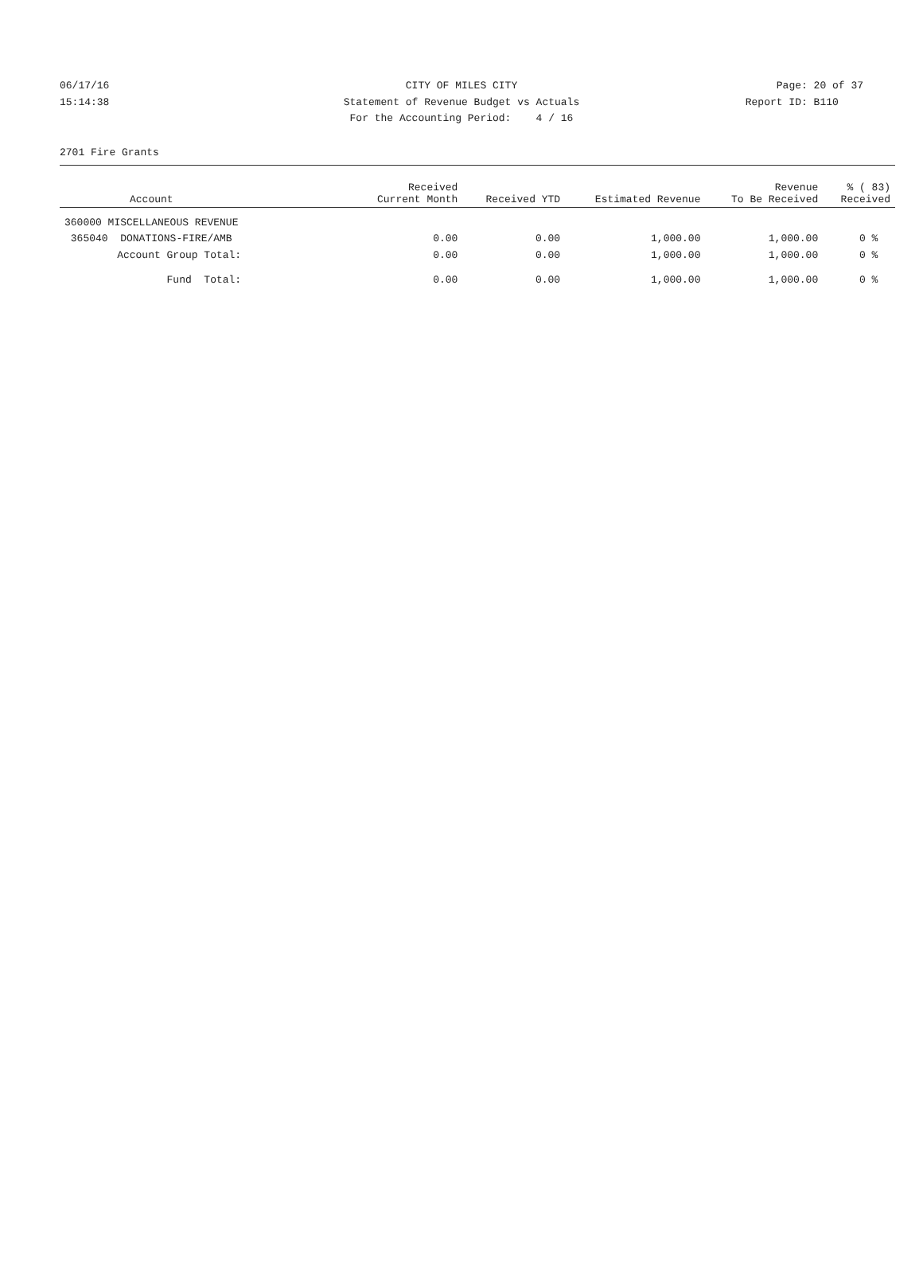06/17/16 CITY OF MILES CITY Page: 20 of 37
15:14:38 Statement of Revenue Budget vs Actuals Report ID: B110
For the Accounting Period: 4 / 16
2701 Fire Grants
| Account | Received Current Month | Received YTD | Estimated Revenue | Revenue To Be Received | % ( 83) Received |
| --- | --- | --- | --- | --- | --- |
| 360000 MISCELLANEOUS REVENUE | | | | | |
| 365040 DONATIONS-FIRE/AMB | 0.00 | 0.00 | 1,000.00 | 1,000.00 | 0 % |
| Account Group Total: | 0.00 | 0.00 | 1,000.00 | 1,000.00 | 0 % |
| Fund Total: | 0.00 | 0.00 | 1,000.00 | 1,000.00 | 0 % |